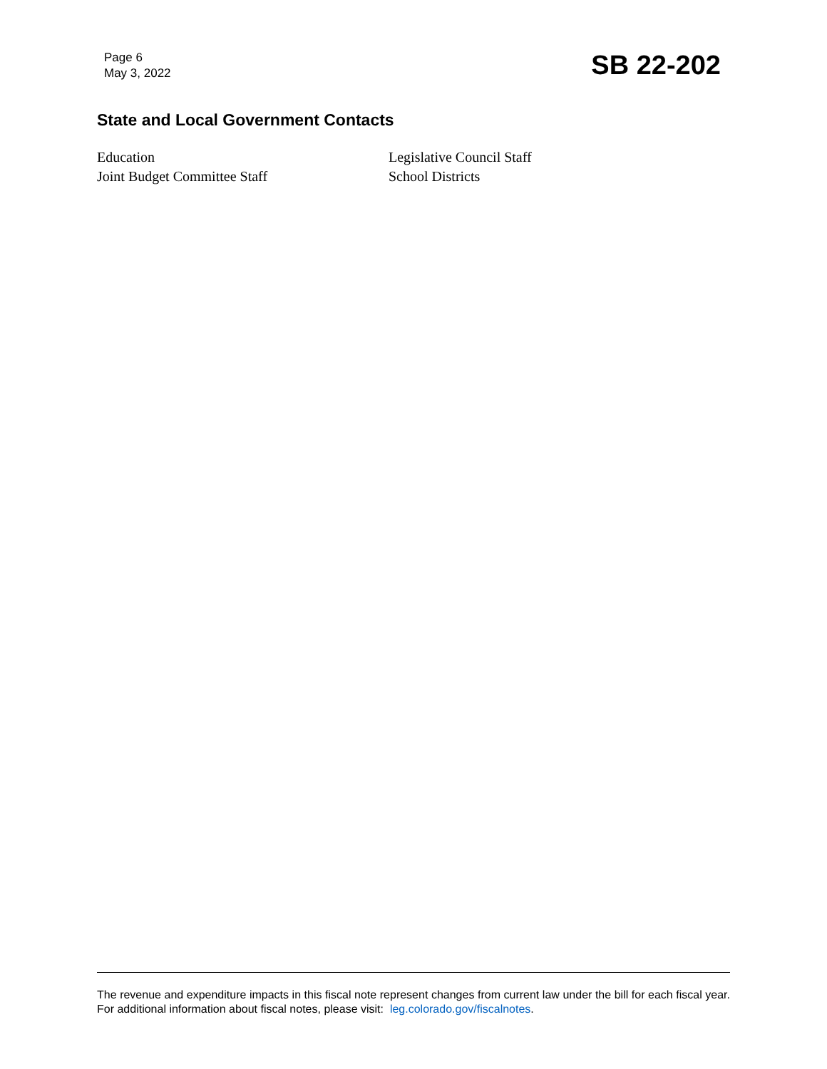Page 6
May 3, 2022
SB 22-202
State and Local Government Contacts
Education
Legislative Council Staff
Joint Budget Committee Staff
School Districts
The revenue and expenditure impacts in this fiscal note represent changes from current law under the bill for each fiscal year. For additional information about fiscal notes, please visit: leg.colorado.gov/fiscalnotes.